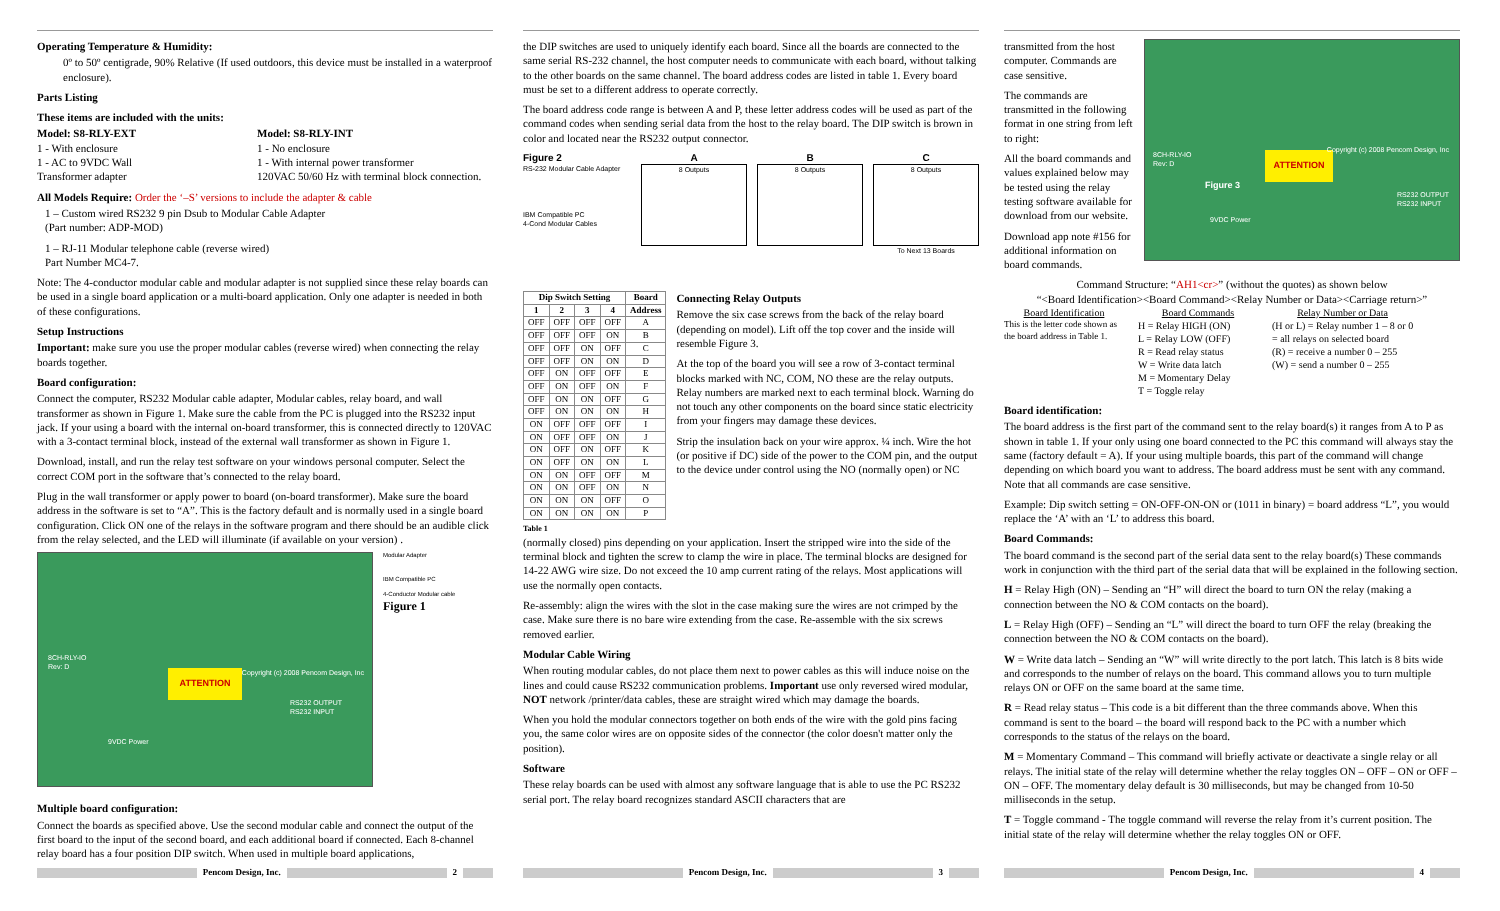Operating Temperature & Humidity:
0º to 50º centigrade, 90% Relative (If used outdoors, this device must be installed in a waterproof enclosure).
Parts Listing
These items are included with the units:
Model: S8-RLY-EXT
1 - With enclosure
1 - AC to 9VDC Wall
Transformer adapter
Model: S8-RLY-INT
1 - No enclosure
1 - With internal power transformer
120VAC 50/60 Hz with terminal block connection.
All Models Require: Order the ‘–S’ versions to include the adapter & cable
1 – Custom wired RS232 9 pin Dsub to Modular Cable Adapter
(Part number: ADP-MOD)
1 – RJ-11 Modular telephone cable (reverse wired)
Part Number MC4-7.
Note: The 4-conductor modular cable and modular adapter is not supplied since these relay boards can be used in a single board application or a multi-board application. Only one adapter is needed in both of these configurations.
Setup Instructions
Important: make sure you use the proper modular cables (reverse wired) when connecting the relay boards together.
Board configuration:
Connect the computer, RS232 Modular cable adapter, Modular cables, relay board, and wall transformer as shown in Figure 1. Make sure the cable from the PC is plugged into the RS232 input jack. If your using a board with the internal on-board transformer, this is connected directly to 120VAC with a 3-contact terminal block, instead of the external wall transformer as shown in Figure 1.
Download, install, and run the relay test software on your windows personal computer. Select the correct COM port in the software that’s connected to the relay board.
Plug in the wall transformer or apply power to board (on-board transformer). Make sure the board address in the software is set to “A”. This is the factory default and is normally used in a single board configuration. Click ON one of the relays in the software program and there should be an audible click from the relay selected, and the LED will illuminate (if available on your version) .
8CH-RLY-IO
Rev: D
ATTENTION
Copyright (c) 2008 Pencom Design, Inc
9VDC Power
RS232 OUTPUT
RS232 INPUT
Modular Adapter
IBM Compatible PC
4-Conductor Modular cable
Figure 1
Multiple board configuration:
Connect the boards as specified above. Use the second modular cable and connect the output of the first board to the input of the second board, and each additional board if connected. Each 8-channel relay board has a four position DIP switch. When used in multiple board applications,
Pencom Design, Inc. 2
the DIP switches are used to uniquely identify each board. Since all the boards are connected to the same serial RS-232 channel, the host computer needs to communicate with each board, without talking to the other boards on the same channel. The board address codes are listed in table 1. Every board must be set to a different address to operate correctly.
The board address code range is between A and P, these letter address codes will be used as part of the command codes when sending serial data from the host to the relay board. The DIP switch is brown in color and located near the RS232 output connector.
Figure 2
RS-232 Modular Cable Adapter
IBM Compatible PC
4-Cond Modular Cables
A
8 Outputs
B
8 Outputs
C
8 Outputs
To Next 13 Boards
| Dip Switch Setting | | | | Board |
| --- | --- | --- | --- | --- |
| 1 | 2 | 3 | 4 | Address |
| OFF | OFF | OFF | OFF | A |
| OFF | OFF | OFF | ON | B |
| OFF | OFF | ON | OFF | C |
| OFF | OFF | ON | ON | D |
| OFF | ON | OFF | OFF | E |
| OFF | ON | OFF | ON | F |
| OFF | ON | ON | OFF | G |
| OFF | ON | ON | ON | H |
| ON | OFF | OFF | OFF | I |
| ON | OFF | OFF | ON | J |
| ON | OFF | ON | OFF | K |
| ON | OFF | ON | ON | L |
| ON | ON | OFF | OFF | M |
| ON | ON | OFF | ON | N |
| ON | ON | ON | OFF | O |
| ON | ON | ON | ON | P |
Table 1
Connecting Relay Outputs
Remove the six case screws from the back of the relay board (depending on model). Lift off the top cover and the inside will resemble Figure 3.
At the top of the board you will see a row of 3-contact terminal blocks marked with NC, COM, NO these are the relay outputs. Relay numbers are marked next to each terminal block. Warning do not touch any other components on the board since static electricity from your fingers may damage these devices.
Strip the insulation back on your wire approx. ¼ inch. Wire the hot (or positive if DC) side of the power to the COM pin, and the output to the device under control using the NO (normally open) or NC
(normally closed) pins depending on your application. Insert the stripped wire into the side of the terminal block and tighten the screw to clamp the wire in place. The terminal blocks are designed for 14-22 AWG wire size. Do not exceed the 10 amp current rating of the relays. Most applications will use the normally open contacts.
Re-assembly: align the wires with the slot in the case making sure the wires are not crimped by the case. Make sure there is no bare wire extending from the case. Re-assemble with the six screws removed earlier.
Modular Cable Wiring
When routing modular cables, do not place them next to power cables as this will induce noise on the lines and could cause RS232 communication problems. Important use only reversed wired modular, NOT network /printer/data cables, these are straight wired which may damage the boards.
When you hold the modular connectors together on both ends of the wire with the gold pins facing you, the same color wires are on opposite sides of the connector (the color doesn't matter only the position).
Software
These relay boards can be used with almost any software language that is able to use the PC RS232 serial port. The relay board recognizes standard ASCII characters that are
Pencom Design, Inc. 3
transmitted from the host computer. Commands are case sensitive.
The commands are transmitted in the following format in one string from left to right:
All the board commands and values explained below may be tested using the relay testing software available for download from our website.
Download app note #156 for additional information on board commands.
8CH-RLY-IO
Rev: D
Figure 3
ATTENTION
Copyright (c) 2008 Pencom Design, Inc
RS232 OUTPUT
RS232 INPUT
9VDC Power
Command Structure: “AH1<cr>” (without the quotes) as shown below
“<Board Identification><Board Command><Relay Number or Data><Carriage return>”
Board Identification
This is the letter code shown as the board address in Table 1.
Board Commands
H = Relay HIGH (ON)
L = Relay LOW (OFF)
R = Read relay status
W = Write data latch
M = Momentary Delay
T = Toggle relay
Relay Number or Data
(H or L) = Relay number 1 – 8 or 0
= all relays on selected board
(R) = receive a number 0 – 255
(W) = send a number 0 – 255
Board identification:
The board address is the first part of the command sent to the relay board(s) it ranges from A to P as shown in table 1. If your only using one board connected to the PC this command will always stay the same (factory default = A). If your using multiple boards, this part of the command will change depending on which board you want to address. The board address must be sent with any command. Note that all commands are case sensitive.
Example: Dip switch setting = ON-OFF-ON-ON or (1011 in binary) = board address “L”, you would replace the ‘A’ with an ‘L’ to address this board.
Board Commands:
The board command is the second part of the serial data sent to the relay board(s) These commands work in conjunction with the third part of the serial data that will be explained in the following section.
H = Relay High (ON) – Sending an “H” will direct the board to turn ON the relay (making a connection between the NO & COM contacts on the board).
L = Relay High (OFF) – Sending an “L” will direct the board to turn OFF the relay (breaking the connection between the NO & COM contacts on the board).
W = Write data latch – Sending an “W” will write directly to the port latch. This latch is 8 bits wide and corresponds to the number of relays on the board. This command allows you to turn multiple relays ON or OFF on the same board at the same time.
R = Read relay status – This code is a bit different than the three commands above. When this command is sent to the board – the board will respond back to the PC with a number which corresponds to the status of the relays on the board.
M = Momentary Command – This command will briefly activate or deactivate a single relay or all relays. The initial state of the relay will determine whether the relay toggles ON – OFF – ON or OFF – ON – OFF. The momentary delay default is 30 milliseconds, but may be changed from 10-50 milliseconds in the setup.
T = Toggle command - The toggle command will reverse the relay from it’s current position. The initial state of the relay will determine whether the relay toggles ON or OFF.
Pencom Design, Inc. 4